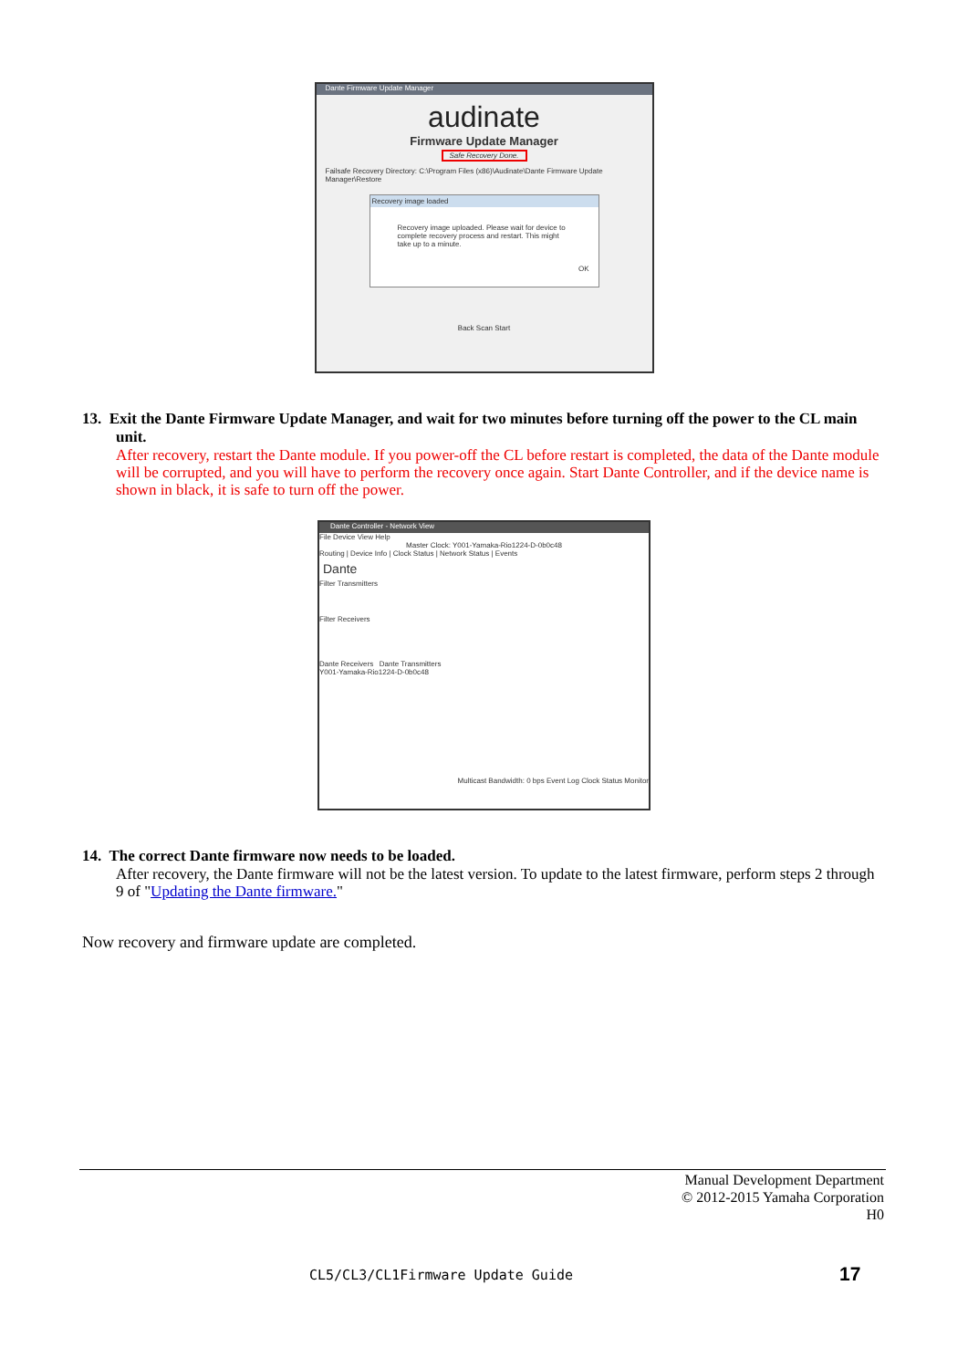Dante Firmware Update Manager
audinate
Firmware Update Manager
Safe Recovery Done.
Failsafe Recovery Directory: C:\Program Files (x86)\Audinate\Dante Firmware Update Manager\Restore
Recovery image loaded
Recovery image uploaded. Please wait for device to complete recovery process and restart. This might take up to a minute.
OK
Back Scan Start
13. Exit the Dante Firmware Update Manager, and wait for two minutes before turning off the power to the CL main unit.
After recovery, restart the Dante module. If you power-off the CL before restart is completed, the data of the Dante module will be corrupted, and you will have to perform the recovery once again. Start Dante Controller, and if the device name is shown in black, it is safe to turn off the power.
Dante Controller - Network View
File Device View Help
Master Clock: Y001-Yamaka-Rio1224-D-0b0c48
Routing | Device Info | Clock Status | Network Status | Events
Dante
Filter Transmitters
Filter Receivers
Dante Receivers Dante Transmitters
Y001-Yamaka-Rio1224-D-0b0c48
Multicast Bandwidth: 0 bps Event Log Clock Status Monitor
14. The correct Dante firmware now needs to be loaded.
After recovery, the Dante firmware will not be the latest version. To update to the latest firmware, perform steps 2 through 9 of "Updating the Dante firmware."
Now recovery and firmware update are completed.
Manual Development Department
© 2012-2015 Yamaha Corporation
H0
CL5/CL3/CL1Firmware Update Guide
17